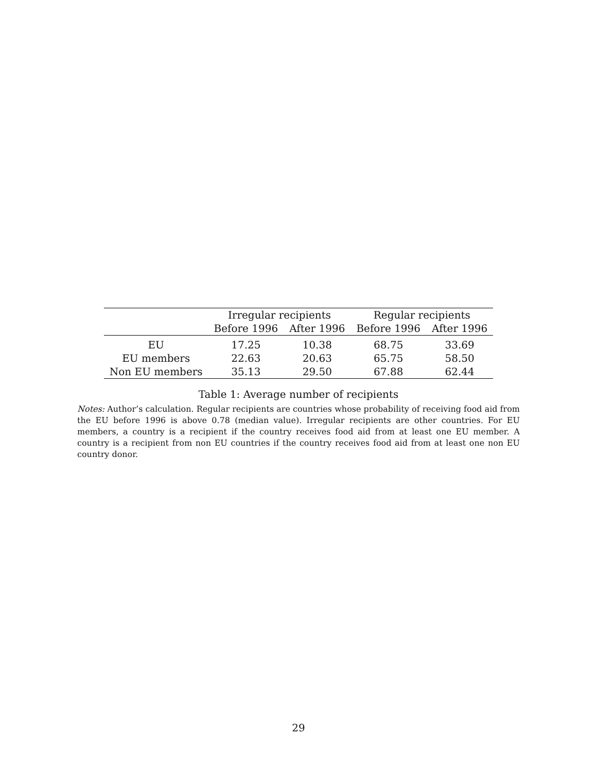| | Irregular recipients | | Regular recipients | |
| --- | --- | --- | --- | --- |
| | Before 1996 | After 1996 | Before 1996 | After 1996 |
| EU | 17.25 | 10.38 | 68.75 | 33.69 |
| EU members | 22.63 | 20.63 | 65.75 | 58.50 |
| Non EU members | 35.13 | 29.50 | 67.88 | 62.44 |
Table 1: Average number of recipients
Notes: Author’s calculation. Regular recipients are countries whose probability of receiving food aid from the EU before 1996 is above 0.78 (median value). Irregular recipients are other countries. For EU members, a country is a recipient if the country receives food aid from at least one EU member. A country is a recipient from non EU countries if the country receives food aid from at least one non EU country donor.
29